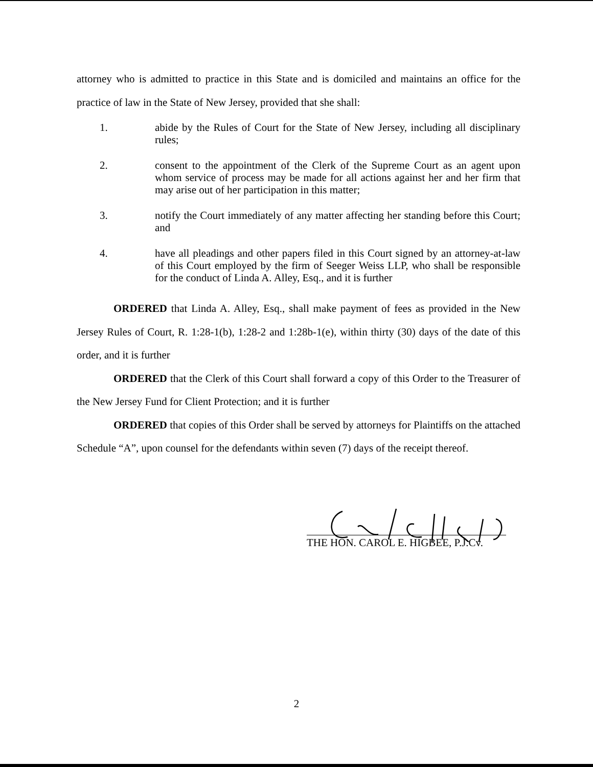attorney who is admitted to practice in this State and is domiciled and maintains an office for the practice of law in the State of New Jersey, provided that she shall:
1. abide by the Rules of Court for the State of New Jersey, including all disciplinary rules;
2. consent to the appointment of the Clerk of the Supreme Court as an agent upon whom service of process may be made for all actions against her and her firm that may arise out of her participation in this matter;
3. notify the Court immediately of any matter affecting her standing before this Court; and
4. have all pleadings and other papers filed in this Court signed by an attorney-at-law of this Court employed by the firm of Seeger Weiss LLP, who shall be responsible for the conduct of Linda A. Alley, Esq., and it is further
ORDERED that Linda A. Alley, Esq., shall make payment of fees as provided in the New Jersey Rules of Court, R. 1:28-1(b), 1:28-2 and 1:28b-1(e), within thirty (30) days of the date of this order, and it is further
ORDERED that the Clerk of this Court shall forward a copy of this Order to the Treasurer of the New Jersey Fund for Client Protection; and it is further
ORDERED that copies of this Order shall be served by attorneys for Plaintiffs on the attached Schedule “A”, upon counsel for the defendants within seven (7) days of the receipt thereof.
THE HON. CAROL E. HIGBEE, P.J.Cv.
2